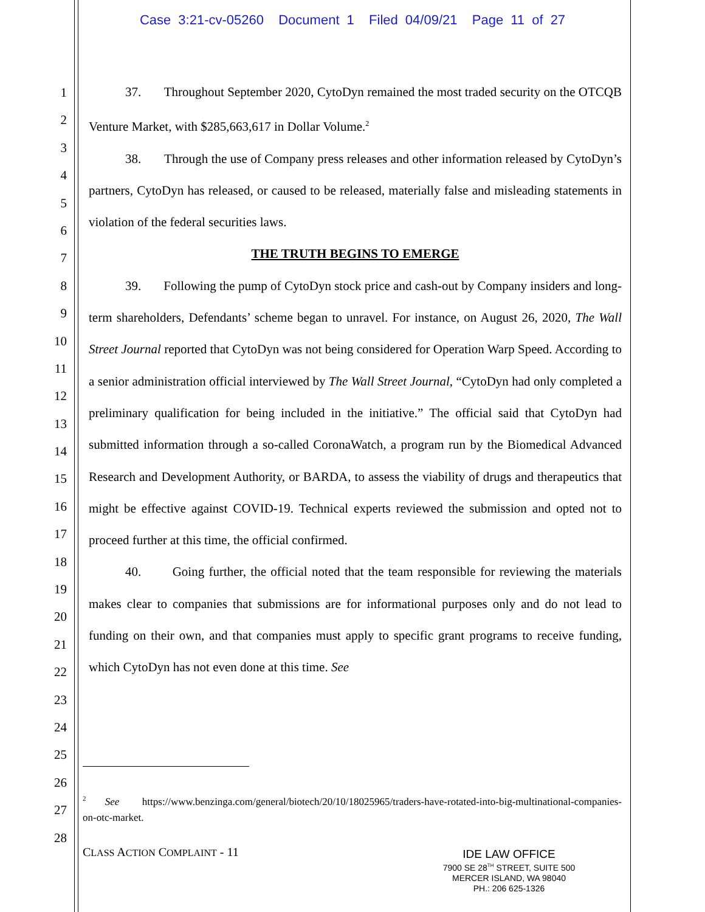Case 3:21-cv-05260 Document 1 Filed 04/09/21 Page 11 of 27
1
2
3
4
5
6
7
8
9
10
11
12
13
14
15
16
17
18
19
20
21
22
23
24
25
26
27
28
37. Throughout September 2020, CytoDyn remained the most traded security on the OTCQB Venture Market, with $285,663,617 in Dollar Volume.<sup>2</sup>
38. Through the use of Company press releases and other information released by CytoDyn’s partners, CytoDyn has released, or caused to be released, materially false and misleading statements in violation of the federal securities laws.
THE TRUTH BEGINS TO EMERGE
39. Following the pump of CytoDyn stock price and cash-out by Company insiders and long-term shareholders, Defendants’ scheme began to unravel. For instance, on August 26, 2020, The Wall Street Journal reported that CytoDyn was not being considered for Operation Warp Speed. According to a senior administration official interviewed by The Wall Street Journal, “CytoDyn had only completed a preliminary qualification for being included in the initiative.” The official said that CytoDyn had submitted information through a so-called CoronaWatch, a program run by the Biomedical Advanced Research and Development Authority, or BARDA, to assess the viability of drugs and therapeutics that might be effective against COVID-19. Technical experts reviewed the submission and opted not to proceed further at this time, the official confirmed.
40. Going further, the official noted that the team responsible for reviewing the materials makes clear to companies that submissions are for informational purposes only and do not lead to funding on their own, and that companies must apply to specific grant programs to receive funding, which CytoDyn has not even done at this time. See
<sup>2</sup> See https://www.benzinga.com/general/biotech/20/10/18025965/traders-have-rotated-into-big-multinational-companies-on-otc-market.
CLASS ACTION COMPLAINT - 11
IDE LAW OFFICE
7900 SE 28<sup>TH</sup> STREET, SUITE 500
MERCER ISLAND, WA 98040
PH.: 206 625-1326